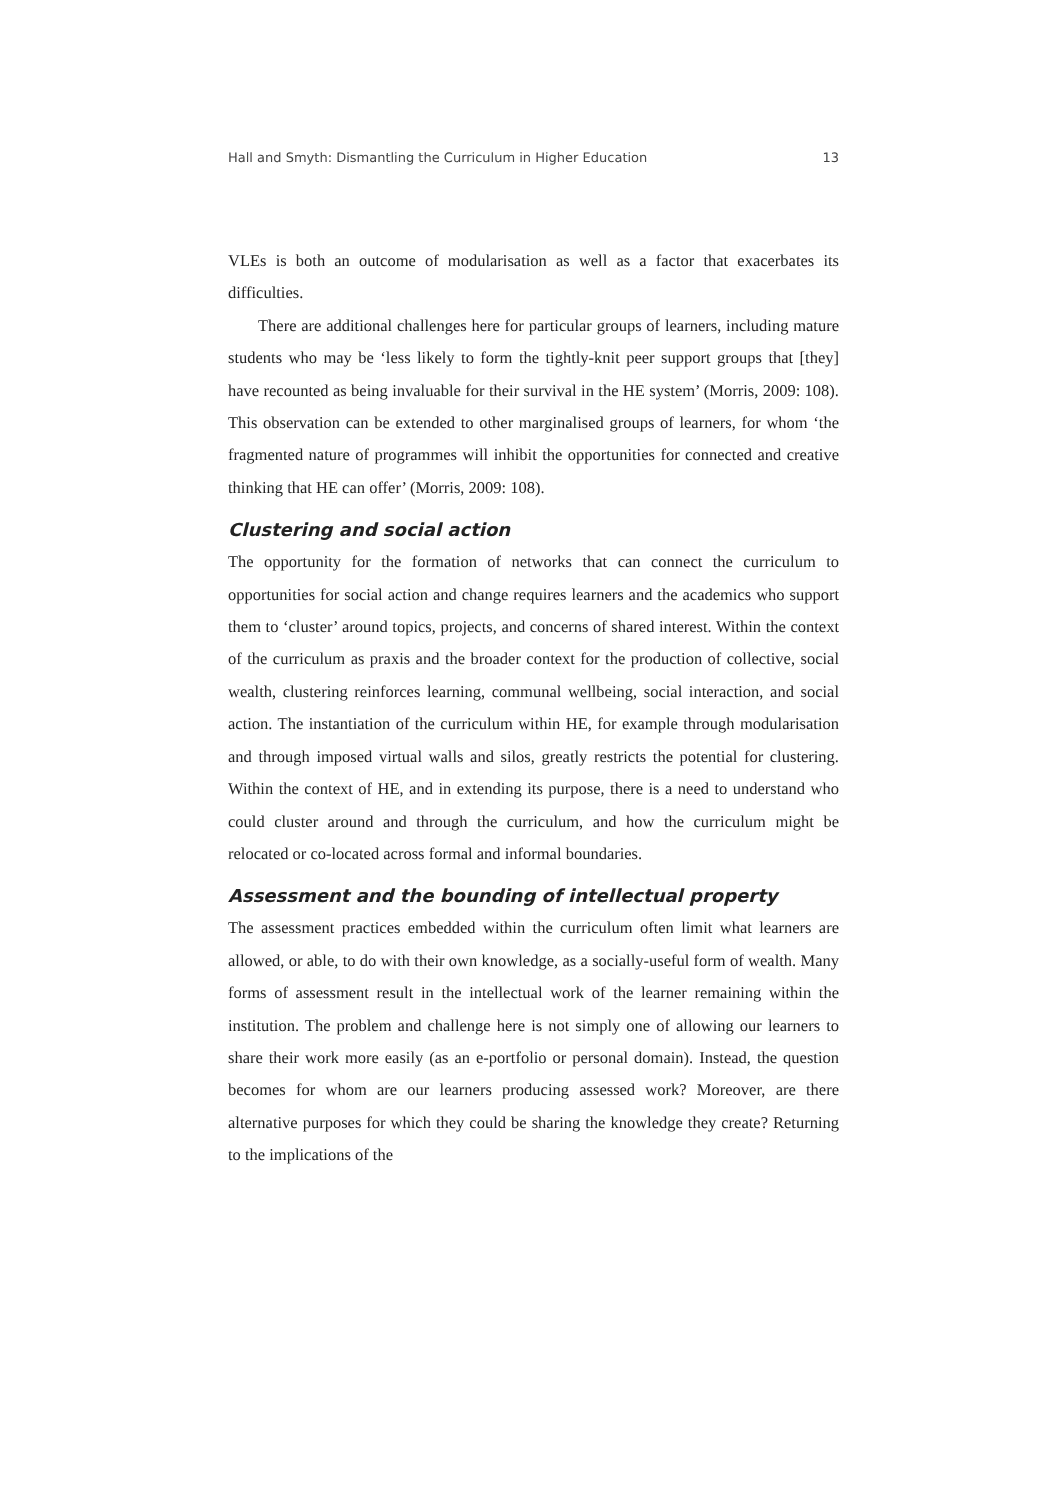Hall and Smyth: Dismantling the Curriculum in Higher Education 13
VLEs is both an outcome of modularisation as well as a factor that exacerbates its difficulties.
There are additional challenges here for particular groups of learners, including mature students who may be ‘less likely to form the tightly-knit peer support groups that [they] have recounted as being invaluable for their survival in the HE system’ (Morris, 2009: 108). This observation can be extended to other marginalised groups of learners, for whom ‘the fragmented nature of programmes will inhibit the opportunities for connected and creative thinking that HE can offer’ (Morris, 2009: 108).
Clustering and social action
The opportunity for the formation of networks that can connect the curriculum to opportunities for social action and change requires learners and the academics who support them to ‘cluster’ around topics, projects, and concerns of shared interest. Within the context of the curriculum as praxis and the broader context for the production of collective, social wealth, clustering reinforces learning, communal wellbeing, social interaction, and social action. The instantiation of the curriculum within HE, for example through modularisation and through imposed virtual walls and silos, greatly restricts the potential for clustering. Within the context of HE, and in extending its purpose, there is a need to understand who could cluster around and through the curriculum, and how the curriculum might be relocated or co-located across formal and informal boundaries.
Assessment and the bounding of intellectual property
The assessment practices embedded within the curriculum often limit what learners are allowed, or able, to do with their own knowledge, as a socially-useful form of wealth. Many forms of assessment result in the intellectual work of the learner remaining within the institution. The problem and challenge here is not simply one of allowing our learners to share their work more easily (as an e-portfolio or personal domain). Instead, the question becomes for whom are our learners producing assessed work? Moreover, are there alternative purposes for which they could be sharing the knowledge they create? Returning to the implications of the